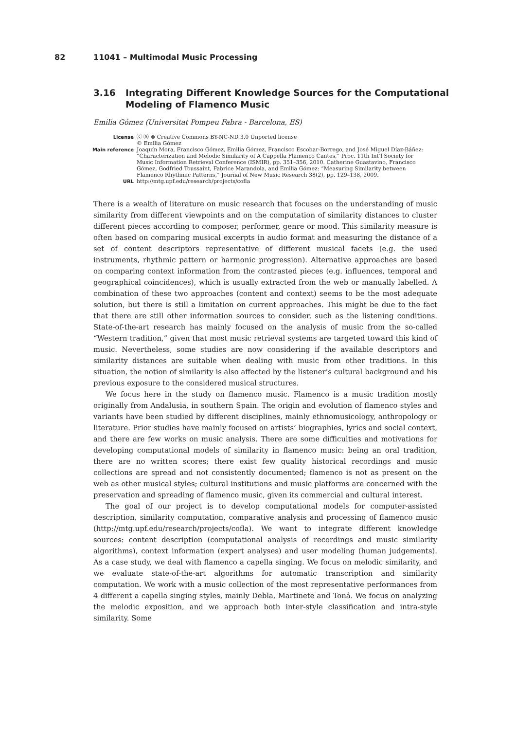82 11041 – Multimodal Music Processing
3.16 Integrating Different Knowledge Sources for the Computational
Modeling of Flamenco Music
Emilia Gómez (Universitat Pompeu Fabra - Barcelona, ES)
License ⓒ Ⓢ ⊜ Creative Commons BY-NC-ND 3.0 Unported license
© Emilia Gómez
Main reference Joaquín Mora, Francisco Gómez, Emilia Gómez, Francisco Escobar-Borrego, and José Miguel Díaz-Báñez: “Characterization and Melodic Similarity of A Cappella Flamenco Cantes,” Proc. 11th Int’l Society for Music Information Retrieval Conference (ISMIR), pp. 351–356, 2010. Catherine Guastavino, Francisco Gómez, Godfried Toussaint, Fabrice Marandola, and Emilia Gómez: “Measuring Similarity between Flamenco Rhythmic Patterns,” Journal of New Music Research 38(2), pp. 129–138, 2009.
URL http://mtg.upf.edu/research/projects/cofla
There is a wealth of literature on music research that focuses on the understanding of music similarity from different viewpoints and on the computation of similarity distances to cluster different pieces according to composer, performer, genre or mood. This similarity measure is often based on comparing musical excerpts in audio format and measuring the distance of a set of content descriptors representative of different musical facets (e.g. the used instruments, rhythmic pattern or harmonic progression). Alternative approaches are based on comparing context information from the contrasted pieces (e.g. influences, temporal and geographical coincidences), which is usually extracted from the web or manually labelled. A combination of these two approaches (content and context) seems to be the most adequate solution, but there is still a limitation on current approaches. This might be due to the fact that there are still other information sources to consider, such as the listening conditions. State-of-the-art research has mainly focused on the analysis of music from the so-called “Western tradition,” given that most music retrieval systems are targeted toward this kind of music. Nevertheless, some studies are now considering if the available descriptors and similarity distances are suitable when dealing with music from other traditions. In this situation, the notion of similarity is also affected by the listener’s cultural background and his previous exposure to the considered musical structures.
We focus here in the study on flamenco music. Flamenco is a music tradition mostly originally from Andalusia, in southern Spain. The origin and evolution of flamenco styles and variants have been studied by different disciplines, mainly ethnomusicology, anthropology or literature. Prior studies have mainly focused on artists’ biographies, lyrics and social context, and there are few works on music analysis. There are some difficulties and motivations for developing computational models of similarity in flamenco music: being an oral tradition, there are no written scores; there exist few quality historical recordings and music collections are spread and not consistently documented; flamenco is not as present on the web as other musical styles; cultural institutions and music platforms are concerned with the preservation and spreading of flamenco music, given its commercial and cultural interest.
The goal of our project is to develop computational models for computer-assisted description, similarity computation, comparative analysis and processing of flamenco music (http://mtg.upf.edu/research/projects/cofla). We want to integrate different knowledge sources: content description (computational analysis of recordings and music similarity algorithms), context information (expert analyses) and user modeling (human judgements). As a case study, we deal with flamenco a capella singing. We focus on melodic similarity, and we evaluate state-of-the-art algorithms for automatic transcription and similarity computation. We work with a music collection of the most representative performances from 4 different a capella singing styles, mainly Debla, Martinete and Toná. We focus on analyzing the melodic exposition, and we approach both inter-style classification and intra-style similarity. Some